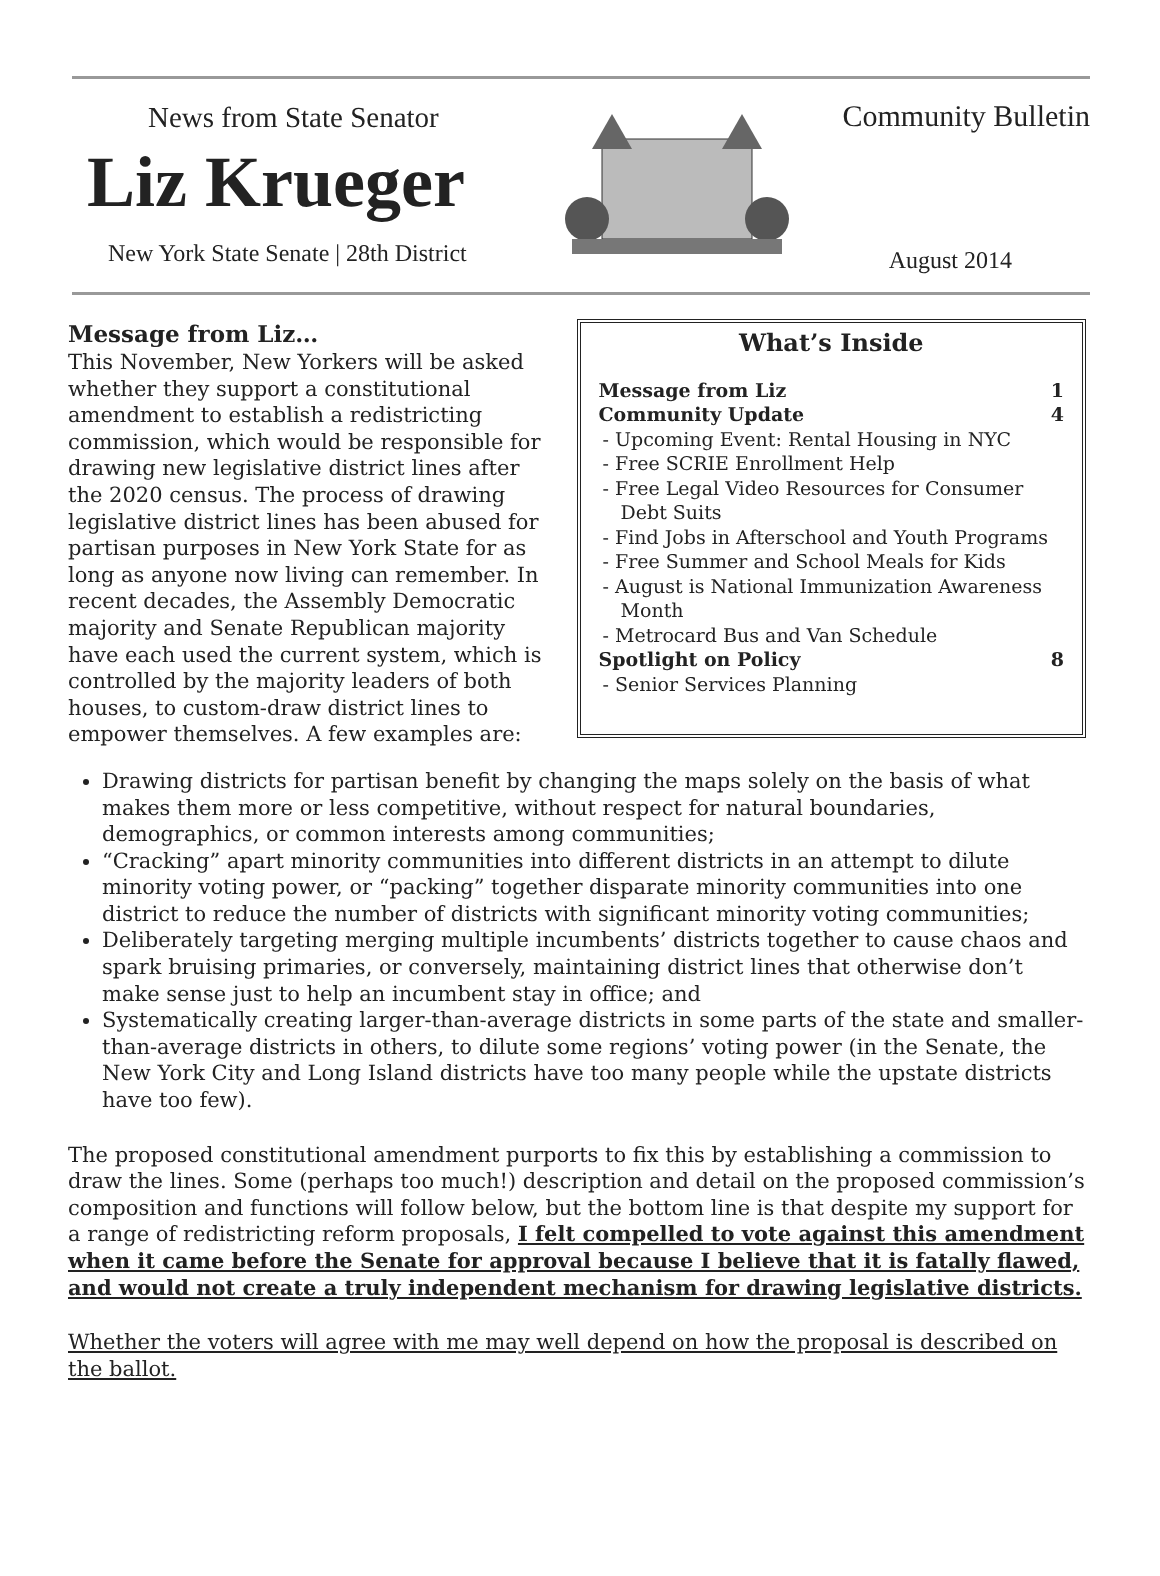News from State Senator
Liz Krueger
New York State Senate | 28th District
Community Bulletin
August 2014
Message from Liz…
This November, New Yorkers will be asked whether they support a constitutional amendment to establish a redistricting commission, which would be responsible for drawing new legislative district lines after the 2020 census. The process of drawing legislative district lines has been abused for partisan purposes in New York State for as long as anyone now living can remember. In recent decades, the Assembly Democratic majority and Senate Republican majority have each used the current system, which is controlled by the majority leaders of both houses, to custom-draw district lines to empower themselves. A few examples are:
What’s Inside
Message from Liz 1
Community Update 4
- Upcoming Event: Rental Housing in NYC
- Free SCRIE Enrollment Help
- Free Legal Video Resources for Consumer Debt Suits
- Find Jobs in Afterschool and Youth Programs
- Free Summer and School Meals for Kids
- August is National Immunization Awareness Month
- Metrocard Bus and Van Schedule
Spotlight on Policy 8
- Senior Services Planning
Drawing districts for partisan benefit by changing the maps solely on the basis of what makes them more or less competitive, without respect for natural boundaries, demographics, or common interests among communities;
“Cracking” apart minority communities into different districts in an attempt to dilute minority voting power, or “packing” together disparate minority communities into one district to reduce the number of districts with significant minority voting communities;
Deliberately targeting merging multiple incumbents’ districts together to cause chaos and spark bruising primaries, or conversely, maintaining district lines that otherwise don’t make sense just to help an incumbent stay in office; and
Systematically creating larger-than-average districts in some parts of the state and smaller-than-average districts in others, to dilute some regions’ voting power (in the Senate, the New York City and Long Island districts have too many people while the upstate districts have too few).
The proposed constitutional amendment purports to fix this by establishing a commission to draw the lines. Some (perhaps too much!) description and detail on the proposed commission’s composition and functions will follow below, but the bottom line is that despite my support for a range of redistricting reform proposals, I felt compelled to vote against this amendment when it came before the Senate for approval because I believe that it is fatally flawed, and would not create a truly independent mechanism for drawing legislative districts.
Whether the voters will agree with me may well depend on how the proposal is described on the ballot.